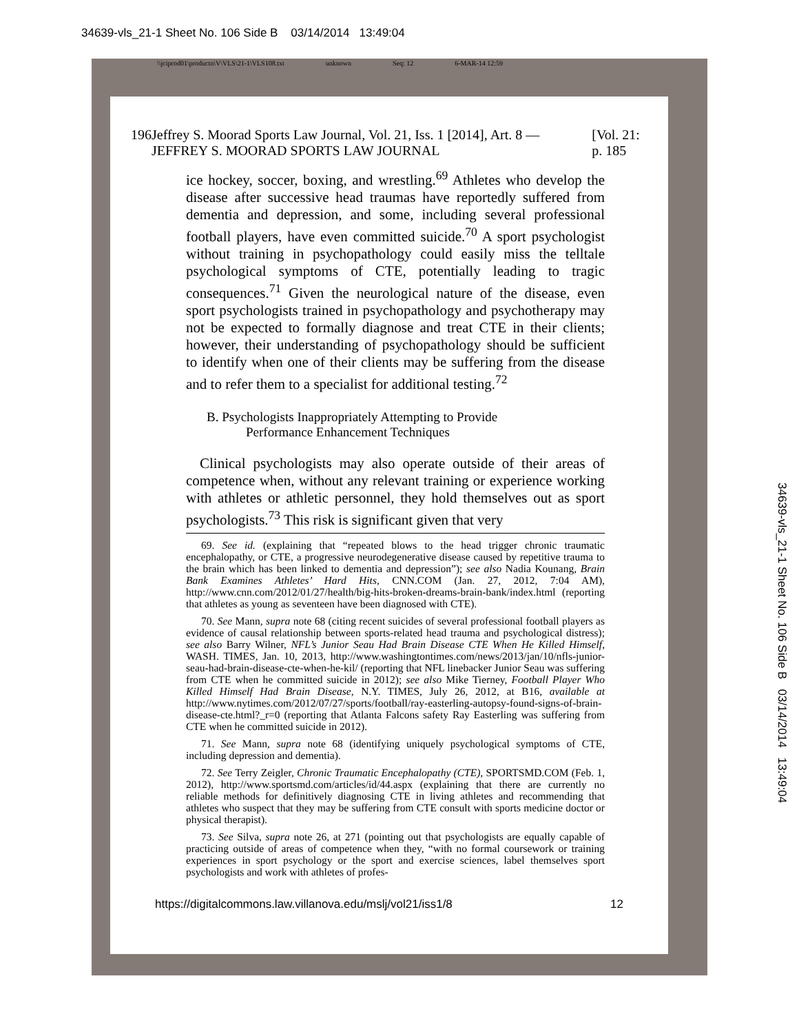34639-vls_21-1 Sheet No. 106 Side B 03/14/2014 13:49:04
\\jciprod01\productn\V\VLS\21-1\VLS108.txt unknown Seq: 12 6-MAR-14 12:59
196 Jeffrey S. Moorad Sports Law Journal, Vol. 21, Iss. 1 [2014], Art. 8 — JEFFREY S. MOORAD SPORTS LAW JOURNAL [Vol. 21: p. 185
ice hockey, soccer, boxing, and wrestling.<sup>69</sup> Athletes who develop the disease after successive head traumas have reportedly suffered from dementia and depression, and some, including several professional football players, have even committed suicide.<sup>70</sup> A sport psychologist without training in psychopathology could easily miss the telltale psychological symptoms of CTE, potentially leading to tragic consequences.<sup>71</sup> Given the neurological nature of the disease, even sport psychologists trained in psychopathology and psychotherapy may not be expected to formally diagnose and treat CTE in their clients; however, their understanding of psychopathology should be sufficient to identify when one of their clients may be suffering from the disease and to refer them to a specialist for additional testing.<sup>72</sup>
B. Psychologists Inappropriately Attempting to Provide
Performance Enhancement Techniques
Clinical psychologists may also operate outside of their areas of competence when, without any relevant training or experience working with athletes or athletic personnel, they hold themselves out as sport psychologists.<sup>73</sup> This risk is significant given that very
69. See id. (explaining that “repeated blows to the head trigger chronic traumatic encephalopathy, or CTE, a progressive neurodegenerative disease caused by repetitive trauma to the brain which has been linked to dementia and depression”); see also Nadia Kounang, Brain Bank Examines Athletes’ Hard Hits, CNN.COM (Jan. 27, 2012, 7:04 AM), http://www.cnn.com/2012/01/27/health/big-hits-broken-dreams-brain-bank/index.html (reporting that athletes as young as seventeen have been diagnosed with CTE).
70. See Mann, supra note 68 (citing recent suicides of several professional football players as evidence of causal relationship between sports-related head trauma and psychological distress); see also Barry Wilner, NFL’s Junior Seau Had Brain Disease CTE When He Killed Himself, WASH. TIMES, Jan. 10, 2013, http://www.washingtontimes.com/news/2013/jan/10/nfls-junior-seau-had-brain-disease-cte-when-he-kil/ (reporting that NFL linebacker Junior Seau was suffering from CTE when he committed suicide in 2012); see also Mike Tierney, Football Player Who Killed Himself Had Brain Disease, N.Y. TIMES, July 26, 2012, at B16, available at http://www.nytimes.com/2012/07/27/sports/football/ray-easterling-autopsy-found-signs-of-brain-disease-cte.html?_r=0 (reporting that Atlanta Falcons safety Ray Easterling was suffering from CTE when he committed suicide in 2012).
71. See Mann, supra note 68 (identifying uniquely psychological symptoms of CTE, including depression and dementia).
72. See Terry Zeigler, Chronic Traumatic Encephalopathy (CTE), SPORTSMD.COM (Feb. 1, 2012), http://www.sportsmd.com/articles/id/44.aspx (explaining that there are currently no reliable methods for definitively diagnosing CTE in living athletes and recommending that athletes who suspect that they may be suffering from CTE consult with sports medicine doctor or physical therapist).
73. See Silva, supra note 26, at 271 (pointing out that psychologists are equally capable of practicing outside of areas of competence when they, “with no formal coursework or training experiences in sport psychology or the sport and exercise sciences, label themselves sport psychologists and work with athletes of profes-
https://digitalcommons.law.villanova.edu/mslj/vol21/iss1/8 12
34639-vls_21-1 Sheet No. 106 Side B 03/14/2014 13:49:04